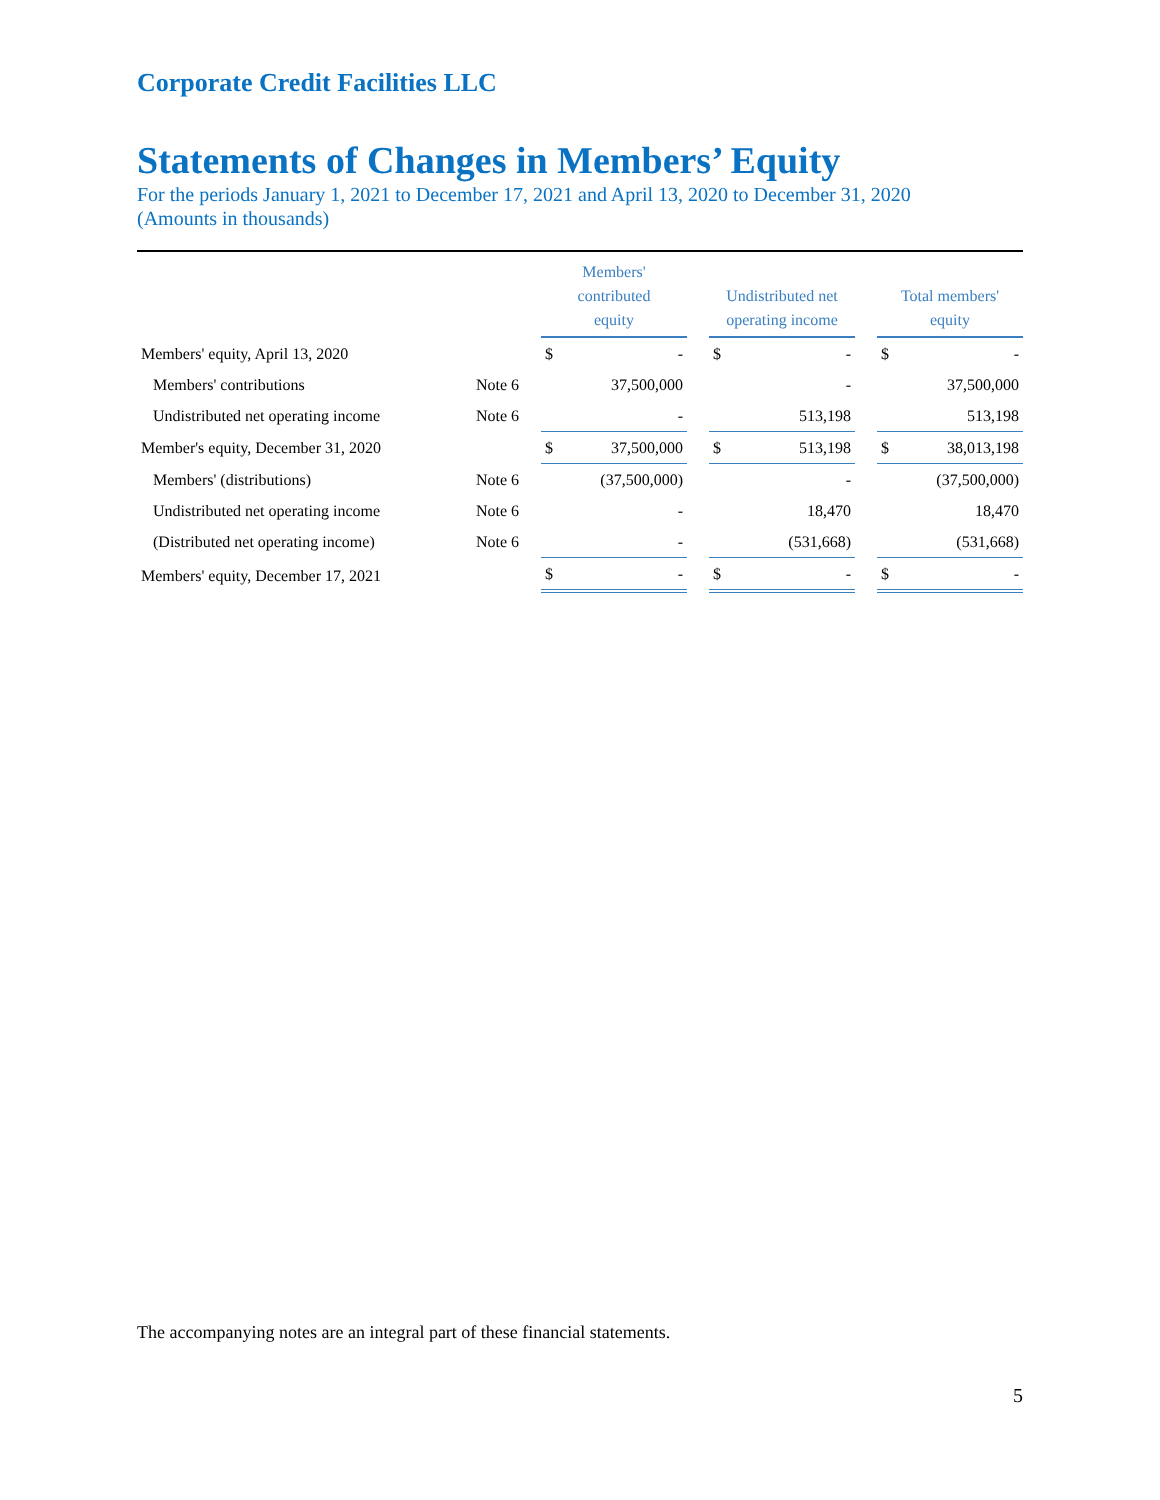Corporate Credit Facilities LLC
Statements of Changes in Members’ Equity
For the periods January 1, 2021 to December 17, 2021 and April 13, 2020 to December 31, 2020
(Amounts in thousands)
| | | Members' contributed equity | | | Undistributed net operating income | | | Total members' equity | |
| --- | --- | --- | --- | --- | --- | --- | --- | --- | --- |
| Members' equity, April 13, 2020 | | $ | - | | $ | - | | $ | - |
| Members' contributions | Note 6 | | 37,500,000 | | | - | | | 37,500,000 |
| Undistributed net operating income | Note 6 | | - | | | 513,198 | | | 513,198 |
| Member's equity, December 31, 2020 | | $ | 37,500,000 | | $ | 513,198 | | $ | 38,013,198 |
| Members' (distributions) | Note 6 | | (37,500,000) | | | - | | | (37,500,000) |
| Undistributed net operating income | Note 6 | | - | | | 18,470 | | | 18,470 |
| (Distributed net operating income) | Note 6 | | - | | | (531,668) | | | (531,668) |
| Members' equity, December 17, 2021 | | $ | - | | $ | - | | $ | - |
The accompanying notes are an integral part of these financial statements.
5